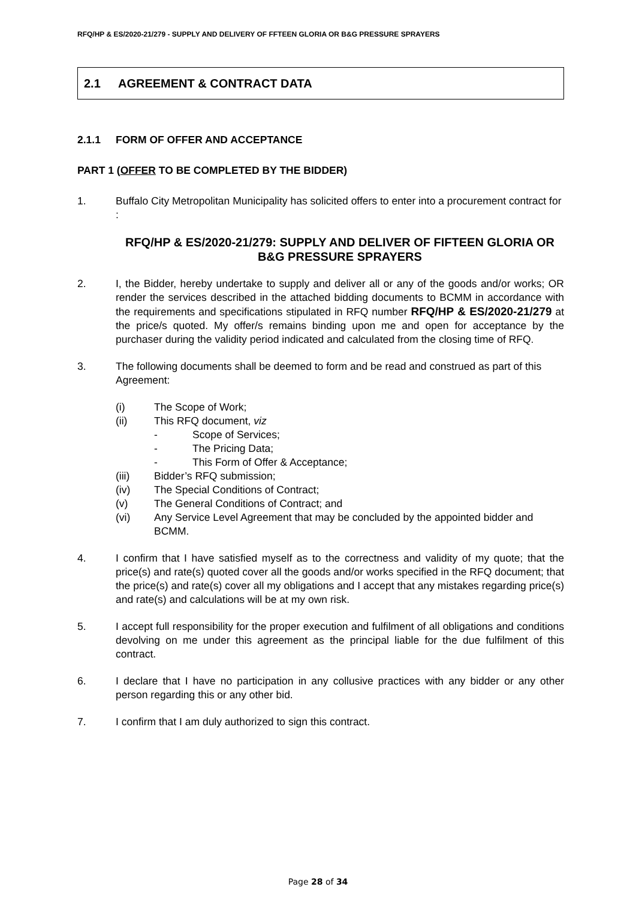RFQ/HP & ES/2020-21/279 - SUPPLY AND DELIVERY OF FFTEEN GLORIA OR B&G PRESSURE SPRAYERS
2.1 AGREEMENT & CONTRACT DATA
2.1.1 FORM OF OFFER AND ACCEPTANCE
PART 1 (OFFER TO BE COMPLETED BY THE BIDDER)
1. Buffalo City Metropolitan Municipality has solicited offers to enter into a procurement contract for :
RFQ/HP & ES/2020-21/279: SUPPLY AND DELIVER OF FIFTEEN GLORIA OR B&G PRESSURE SPRAYERS
2. I, the Bidder, hereby undertake to supply and deliver all or any of the goods and/or works; OR render the services described in the attached bidding documents to BCMM in accordance with the requirements and specifications stipulated in RFQ number RFQ/HP & ES/2020-21/279 at the price/s quoted. My offer/s remains binding upon me and open for acceptance by the purchaser during the validity period indicated and calculated from the closing time of RFQ.
3. The following documents shall be deemed to form and be read and construed as part of this Agreement:
(i) The Scope of Work;
(ii) This RFQ document, viz
- Scope of Services;
- The Pricing Data;
- This Form of Offer & Acceptance;
(iii) Bidder’s RFQ submission;
(iv) The Special Conditions of Contract;
(v) The General Conditions of Contract; and
(vi) Any Service Level Agreement that may be concluded by the appointed bidder and BCMM.
4. I confirm that I have satisfied myself as to the correctness and validity of my quote; that the price(s) and rate(s) quoted cover all the goods and/or works specified in the RFQ document; that the price(s) and rate(s) cover all my obligations and I accept that any mistakes regarding price(s) and rate(s) and calculations will be at my own risk.
5. I accept full responsibility for the proper execution and fulfilment of all obligations and conditions devolving on me under this agreement as the principal liable for the due fulfilment of this contract.
6. I declare that I have no participation in any collusive practices with any bidder or any other person regarding this or any other bid.
7. I confirm that I am duly authorized to sign this contract.
Page 28 of 34